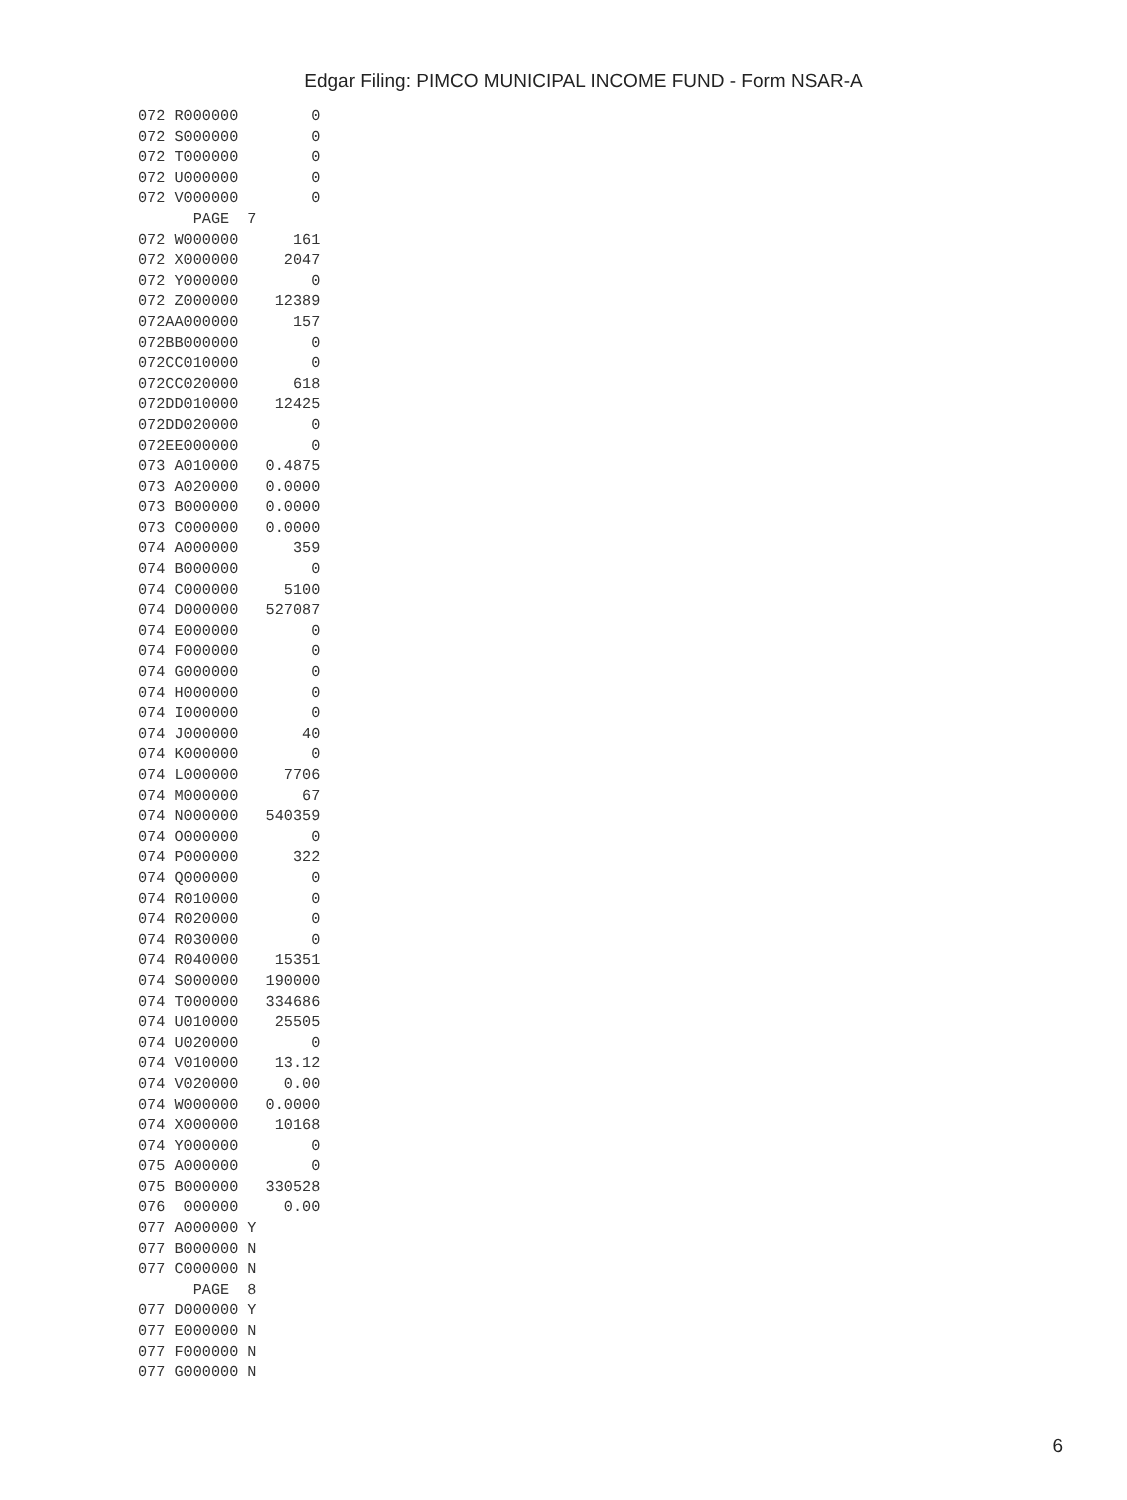Edgar Filing: PIMCO MUNICIPAL INCOME FUND - Form NSAR-A
072 R000000        0
072 S000000        0
072 T000000        0
072 U000000        0
072 V000000        0
      PAGE  7
072 W000000      161
072 X000000     2047
072 Y000000        0
072 Z000000    12389
072AA000000      157
072BB000000        0
072CC010000        0
072CC020000      618
072DD010000    12425
072DD020000        0
072EE000000        0
073 A010000   0.4875
073 A020000   0.0000
073 B000000   0.0000
073 C000000   0.0000
074 A000000      359
074 B000000        0
074 C000000     5100
074 D000000   527087
074 E000000        0
074 F000000        0
074 G000000        0
074 H000000        0
074 I000000        0
074 J000000       40
074 K000000        0
074 L000000     7706
074 M000000       67
074 N000000   540359
074 O000000        0
074 P000000      322
074 Q000000        0
074 R010000        0
074 R020000        0
074 R030000        0
074 R040000    15351
074 S000000   190000
074 T000000   334686
074 U010000    25505
074 U020000        0
074 V010000    13.12
074 V020000     0.00
074 W000000   0.0000
074 X000000    10168
074 Y000000        0
075 A000000        0
075 B000000   330528
076  000000     0.00
077 A000000 Y
077 B000000 N
077 C000000 N
      PAGE  8
077 D000000 Y
077 E000000 N
077 F000000 N
077 G000000 N
6